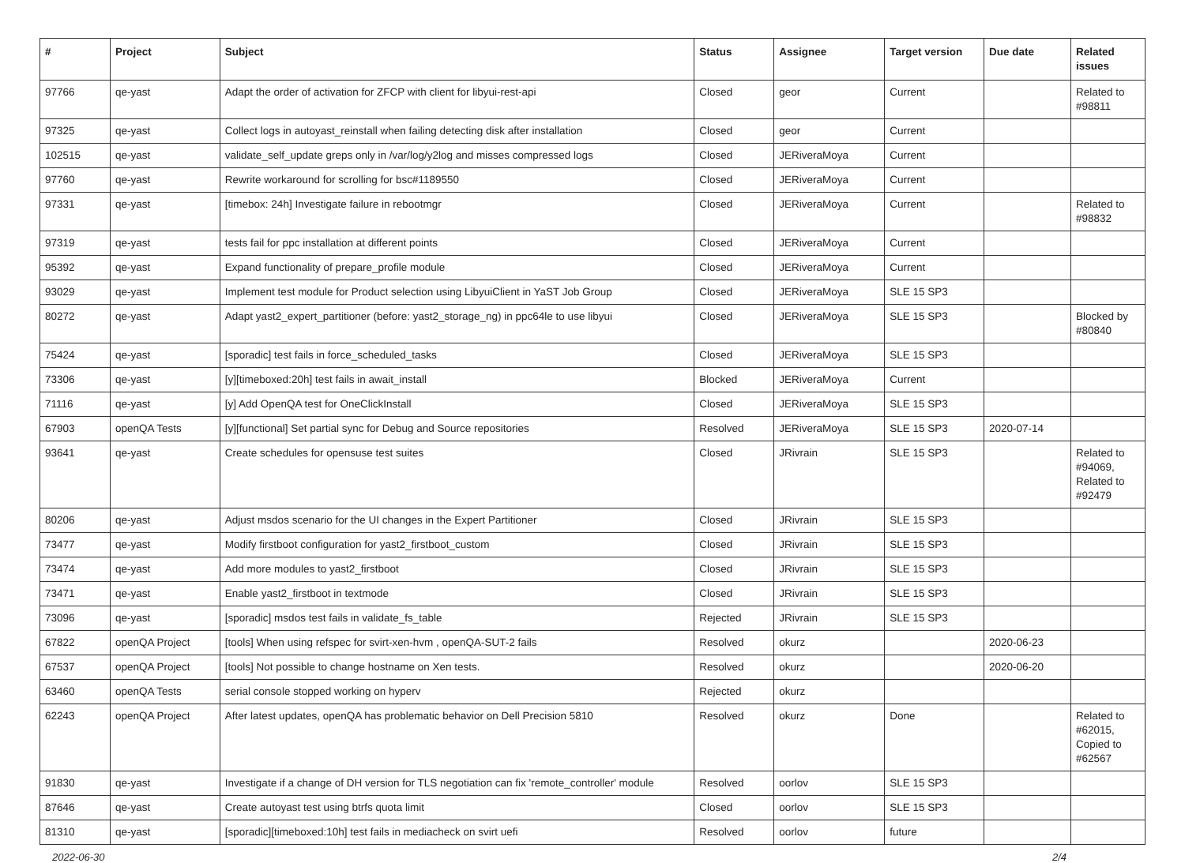| # | Project | Subject | Status | Assignee | Target version | Due date | Related issues |
| --- | --- | --- | --- | --- | --- | --- | --- |
| 97766 | qe-yast | Adapt the order of activation for ZFCP with client for libyui-rest-api | Closed | geor | Current | | Related to #98811 |
| 97325 | qe-yast | Collect logs in autoyast_reinstall when failing detecting disk after installation | Closed | geor | Current | | |
| 102515 | qe-yast | validate_self_update greps only in /var/log/y2log and misses compressed logs | Closed | JERiveraMoya | Current | | |
| 97760 | qe-yast | Rewrite workaround for scrolling for bsc#1189550 | Closed | JERiveraMoya | Current | | |
| 97331 | qe-yast | [timebox: 24h] Investigate failure in rebootmgr | Closed | JERiveraMoya | Current | | Related to #98832 |
| 97319 | qe-yast | tests fail for ppc installation at different points | Closed | JERiveraMoya | Current | | |
| 95392 | qe-yast | Expand functionality of prepare_profile module | Closed | JERiveraMoya | Current | | |
| 93029 | qe-yast | Implement test module for Product selection using LibyuiClient in YaST Job Group | Closed | JERiveraMoya | SLE 15 SP3 | | |
| 80272 | qe-yast | Adapt yast2_expert_partitioner (before: yast2_storage_ng) in ppc64le to use libyui | Closed | JERiveraMoya | SLE 15 SP3 | | Blocked by #80840 |
| 75424 | qe-yast | [sporadic] test fails in force_scheduled_tasks | Closed | JERiveraMoya | SLE 15 SP3 | | |
| 73306 | qe-yast | [y][timeboxed:20h] test fails in await_install | Blocked | JERiveraMoya | Current | | |
| 71116 | qe-yast | [y] Add OpenQA test for OneClickInstall | Closed | JERiveraMoya | SLE 15 SP3 | | |
| 67903 | openQA Tests | [y][functional] Set partial sync for Debug and Source repositories | Resolved | JERiveraMoya | SLE 15 SP3 | 2020-07-14 | |
| 93641 | qe-yast | Create schedules for opensuse test suites | Closed | JRivrain | SLE 15 SP3 | | Related to #94069, Related to #92479 |
| 80206 | qe-yast | Adjust msdos scenario for the UI changes in the Expert Partitioner | Closed | JRivrain | SLE 15 SP3 | | |
| 73477 | qe-yast | Modify firstboot configuration for yast2_firstboot_custom | Closed | JRivrain | SLE 15 SP3 | | |
| 73474 | qe-yast | Add more modules to yast2_firstboot | Closed | JRivrain | SLE 15 SP3 | | |
| 73471 | qe-yast | Enable yast2_firstboot in textmode | Closed | JRivrain | SLE 15 SP3 | | |
| 73096 | qe-yast | [sporadic] msdos test fails in validate_fs_table | Rejected | JRivrain | SLE 15 SP3 | | |
| 67822 | openQA Project | [tools] When using refspec for svirt-xen-hvm , openQA-SUT-2 fails | Resolved | okurz | | 2020-06-23 | |
| 67537 | openQA Project | [tools] Not possible to change hostname on Xen tests. | Resolved | okurz | | 2020-06-20 | |
| 63460 | openQA Tests | serial console stopped working on hyperv | Rejected | okurz | | | |
| 62243 | openQA Project | After latest updates, openQA has problematic behavior on Dell Precision 5810 | Resolved | okurz | Done | | Related to #62015, Copied to #62567 |
| 91830 | qe-yast | Investigate if a change of DH version for TLS negotiation can fix 'remote_controller' module | Resolved | oorlov | SLE 15 SP3 | | |
| 87646 | qe-yast | Create autoyast test using btrfs quota limit | Closed | oorlov | SLE 15 SP3 | | |
| 81310 | qe-yast | [sporadic][timeboxed:10h] test fails in mediacheck on svirt uefi | Resolved | oorlov | future | | |
2022-06-30 2/4